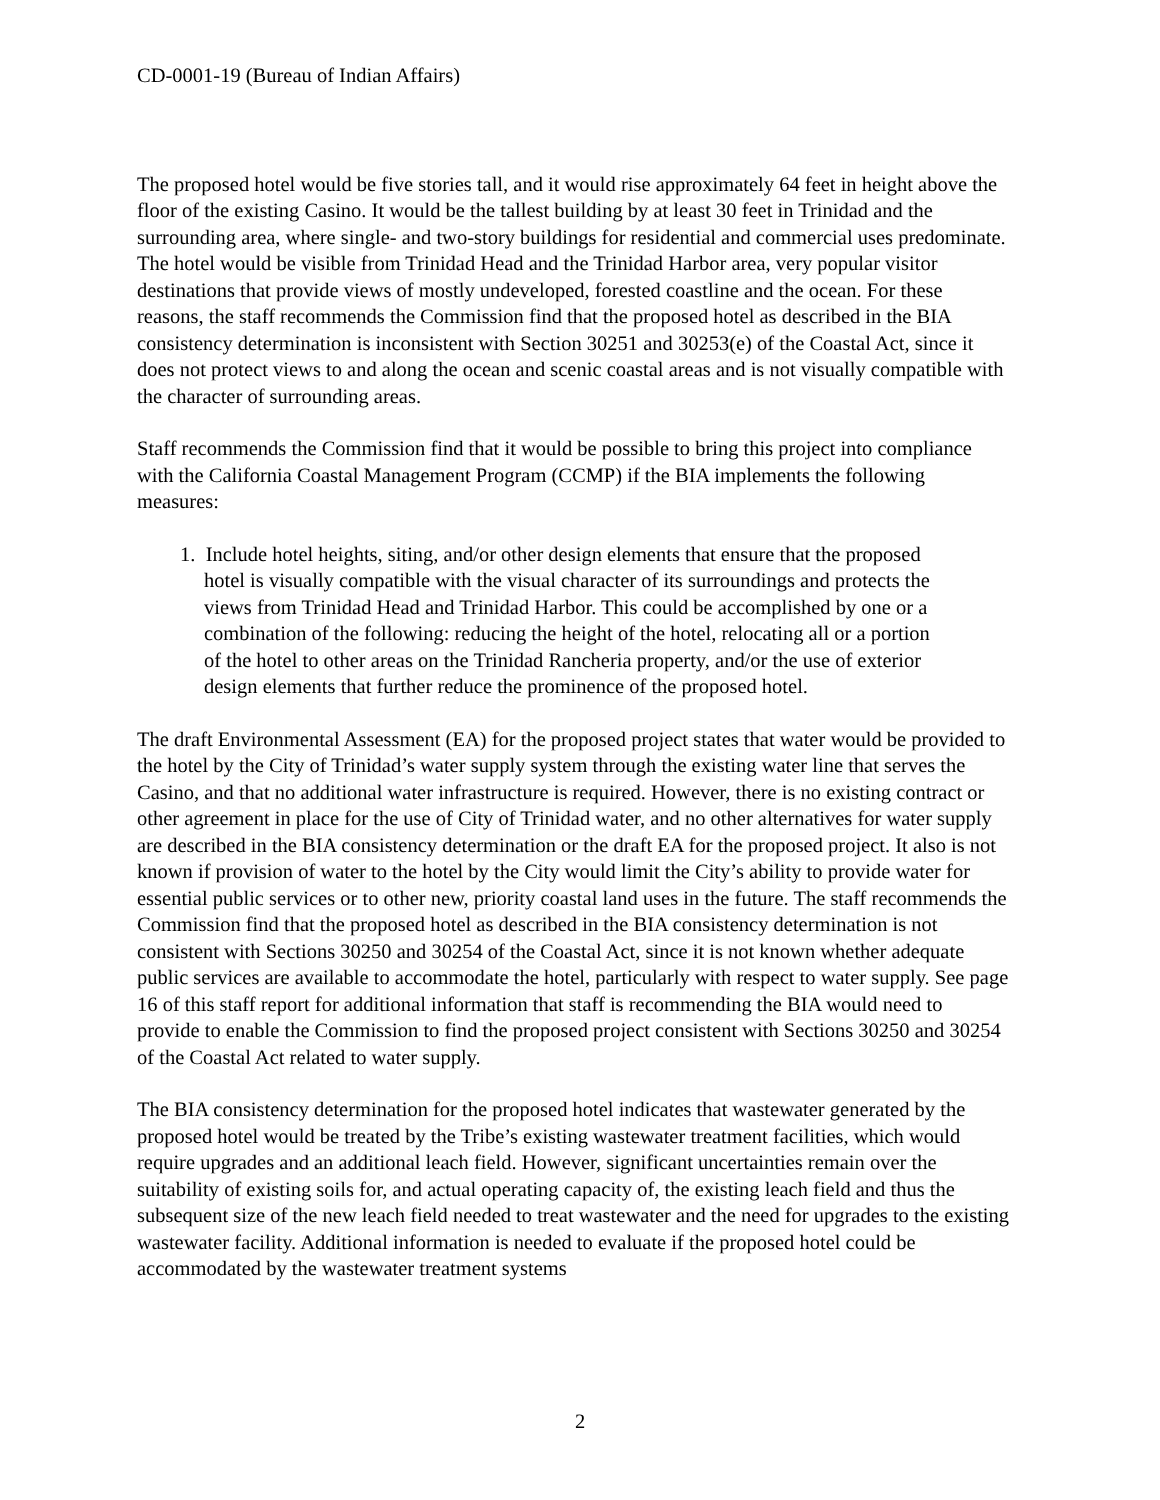CD-0001-19 (Bureau of Indian Affairs)
The proposed hotel would be five stories tall, and it would rise approximately 64 feet in height above the floor of the existing Casino. It would be the tallest building by at least 30 feet in Trinidad and the surrounding area, where single- and two-story buildings for residential and commercial uses predominate. The hotel would be visible from Trinidad Head and the Trinidad Harbor area, very popular visitor destinations that provide views of mostly undeveloped, forested coastline and the ocean. For these reasons, the staff recommends the Commission find that the proposed hotel as described in the BIA consistency determination is inconsistent with Section 30251 and 30253(e) of the Coastal Act, since it does not protect views to and along the ocean and scenic coastal areas and is not visually compatible with the character of surrounding areas.
Staff recommends the Commission find that it would be possible to bring this project into compliance with the California Coastal Management Program (CCMP) if the BIA implements the following measures:
1. Include hotel heights, siting, and/or other design elements that ensure that the proposed hotel is visually compatible with the visual character of its surroundings and protects the views from Trinidad Head and Trinidad Harbor. This could be accomplished by one or a combination of the following: reducing the height of the hotel, relocating all or a portion of the hotel to other areas on the Trinidad Rancheria property, and/or the use of exterior design elements that further reduce the prominence of the proposed hotel.
The draft Environmental Assessment (EA) for the proposed project states that water would be provided to the hotel by the City of Trinidad’s water supply system through the existing water line that serves the Casino, and that no additional water infrastructure is required. However, there is no existing contract or other agreement in place for the use of City of Trinidad water, and no other alternatives for water supply are described in the BIA consistency determination or the draft EA for the proposed project. It also is not known if provision of water to the hotel by the City would limit the City’s ability to provide water for essential public services or to other new, priority coastal land uses in the future. The staff recommends the Commission find that the proposed hotel as described in the BIA consistency determination is not consistent with Sections 30250 and 30254 of the Coastal Act, since it is not known whether adequate public services are available to accommodate the hotel, particularly with respect to water supply. See page 16 of this staff report for additional information that staff is recommending the BIA would need to provide to enable the Commission to find the proposed project consistent with Sections 30250 and 30254 of the Coastal Act related to water supply.
The BIA consistency determination for the proposed hotel indicates that wastewater generated by the proposed hotel would be treated by the Tribe’s existing wastewater treatment facilities, which would require upgrades and an additional leach field. However, significant uncertainties remain over the suitability of existing soils for, and actual operating capacity of, the existing leach field and thus the subsequent size of the new leach field needed to treat wastewater and the need for upgrades to the existing wastewater facility. Additional information is needed to evaluate if the proposed hotel could be accommodated by the wastewater treatment systems
2